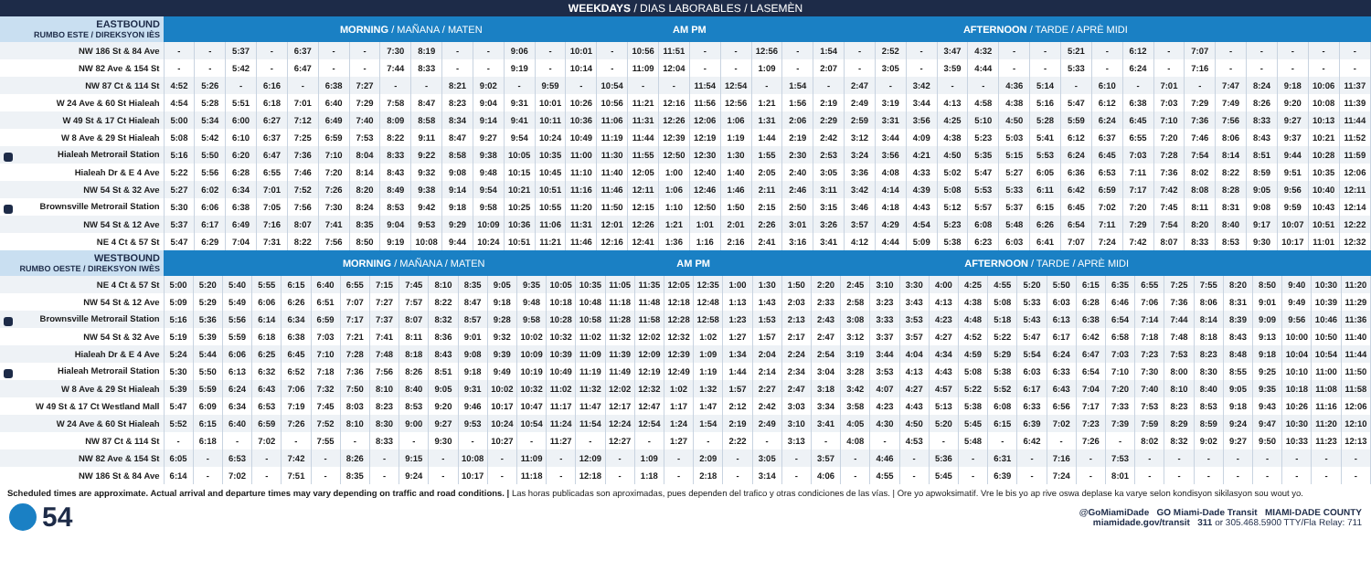WEEKDAYS / DIAS LABORABLES / LASEMÈN
| EASTBOUND RUMBO ESTE / DIREKSYON IÈS | MORNING / MAÑANA / MATEN | | | | | | | | | | | | | | | | AM PM | | AFTERNOON / TARDE / APRÈ MIDI | | | | | | | | | | | | | | | | | | | | |
| --- | --- | --- | --- | --- | --- | --- | --- | --- | --- | --- | --- | --- | --- | --- | --- | --- | --- | --- | --- | --- | --- | --- | --- | --- | --- | --- | --- | --- | --- | --- | --- | --- | --- | --- | --- | --- | --- | --- | --- |
| NW 186 St & 84 Ave | - | - | 5:37 | - | 6:37 | - | - | 7:30 | 8:19 | - | - | 9:06 | - | 10:01 | - | 10:56 | 11:51 | - | - | 12:56 | - | 1:54 | - | 2:52 | - | 3:47 | 4:32 | - | - | 5:21 | - | 6:12 | - | 7:07 | - | - | - | - | - |
| NW 82 Ave & 154 St | - | - | 5:42 | - | 6:47 | - | - | 7:44 | 8:33 | - | - | 9:19 | - | 10:14 | - | 11:09 | 12:04 | - | - | 1:09 | - | 2:07 | - | 3:05 | - | 3:59 | 4:44 | - | - | 5:33 | - | 6:24 | - | 7:16 | - | - | - | - | - |
| NW 87 Ct & 114 St | 4:52 | 5:26 | - | 6:16 | - | 6:38 | 7:27 | - | - | 8:21 | 9:02 | - | 9:59 | - | 10:54 | - | - | 11:54 | 12:54 | - | 1:54 | - | 2:47 | - | 3:42 | - | - | 4:36 | 5:14 | - | 6:10 | - | 7:01 | - | 7:47 | 8:24 | 9:18 | 10:06 | 11:37 |
| W 24 Ave & 60 St Hialeah | 4:54 | 5:28 | 5:51 | 6:18 | 7:01 | 6:40 | 7:29 | 7:58 | 8:47 | 8:23 | 9:04 | 9:31 | 10:01 | 10:26 | 10:56 | 11:21 | 12:16 | 11:56 | 12:56 | 1:21 | 1:56 | 2:19 | 2:49 | 3:19 | 3:44 | 4:13 | 4:58 | 4:38 | 5:16 | 5:47 | 6:12 | 6:38 | 7:03 | 7:29 | 7:49 | 8:26 | 9:20 | 10:08 | 11:39 |
| W 49 St & 17 Ct Hialeah | 5:00 | 5:34 | 6:00 | 6:27 | 7:12 | 6:49 | 7:40 | 8:09 | 8:58 | 8:34 | 9:14 | 9:41 | 10:11 | 10:36 | 11:06 | 11:31 | 12:26 | 12:06 | 1:06 | 1:31 | 2:06 | 2:29 | 2:59 | 3:31 | 3:56 | 4:25 | 5:10 | 4:50 | 5:28 | 5:59 | 6:24 | 6:45 | 7:10 | 7:36 | 7:56 | 8:33 | 9:27 | 10:13 | 11:44 |
| W 8 Ave & 29 St Hialeah | 5:08 | 5:42 | 6:10 | 6:37 | 7:25 | 6:59 | 7:53 | 8:22 | 9:11 | 8:47 | 9:27 | 9:54 | 10:24 | 10:49 | 11:19 | 11:44 | 12:39 | 12:19 | 1:19 | 1:44 | 2:19 | 2:42 | 3:12 | 3:44 | 4:09 | 4:38 | 5:23 | 5:03 | 5:41 | 6:12 | 6:37 | 6:55 | 7:20 | 7:46 | 8:06 | 8:43 | 9:37 | 10:21 | 11:52 |
| Hialeah Metrorail Station | 5:16 | 5:50 | 6:20 | 6:47 | 7:36 | 7:10 | 8:04 | 8:33 | 9:22 | 8:58 | 9:38 | 10:05 | 10:35 | 11:00 | 11:30 | 11:55 | 12:50 | 12:30 | 1:30 | 1:55 | 2:30 | 2:53 | 3:24 | 3:56 | 4:21 | 4:50 | 5:35 | 5:15 | 5:53 | 6:24 | 6:45 | 7:03 | 7:28 | 7:54 | 8:14 | 8:51 | 9:44 | 10:28 | 11:59 |
| Hialeah Dr & E 4 Ave | 5:22 | 5:56 | 6:28 | 6:55 | 7:46 | 7:20 | 8:14 | 8:43 | 9:32 | 9:08 | 9:48 | 10:15 | 10:45 | 11:10 | 11:40 | 12:05 | 1:00 | 12:40 | 1:40 | 2:05 | 2:40 | 3:05 | 3:36 | 4:08 | 4:33 | 5:02 | 5:47 | 5:27 | 6:05 | 6:36 | 6:53 | 7:11 | 7:36 | 8:02 | 8:22 | 8:59 | 9:51 | 10:35 | 12:06 |
| NW 54 St & 32 Ave | 5:27 | 6:02 | 6:34 | 7:01 | 7:52 | 7:26 | 8:20 | 8:49 | 9:38 | 9:14 | 9:54 | 10:21 | 10:51 | 11:16 | 11:46 | 12:11 | 1:06 | 12:46 | 1:46 | 2:11 | 2:46 | 3:11 | 3:42 | 4:14 | 4:39 | 5:08 | 5:53 | 5:33 | 6:11 | 6:42 | 6:59 | 7:17 | 7:42 | 8:08 | 8:28 | 9:05 | 9:56 | 10:40 | 12:11 |
| Brownsville Metrorail Station | 5:30 | 6:06 | 6:38 | 7:05 | 7:56 | 7:30 | 8:24 | 8:53 | 9:42 | 9:18 | 9:58 | 10:25 | 10:55 | 11:20 | 11:50 | 12:15 | 1:10 | 12:50 | 1:50 | 2:15 | 2:50 | 3:15 | 3:46 | 4:18 | 4:43 | 5:12 | 5:57 | 5:37 | 6:15 | 6:45 | 7:02 | 7:20 | 7:45 | 8:11 | 8:31 | 9:08 | 9:59 | 10:43 | 12:14 |
| NW 54 St & 12 Ave | 5:37 | 6:17 | 6:49 | 7:16 | 8:07 | 7:41 | 8:35 | 9:04 | 9:53 | 9:29 | 10:09 | 10:36 | 11:06 | 11:31 | 12:01 | 12:26 | 1:21 | 1:01 | 2:01 | 2:26 | 3:01 | 3:26 | 3:57 | 4:29 | 4:54 | 5:23 | 6:08 | 5:48 | 6:26 | 6:54 | 7:11 | 7:29 | 7:54 | 8:20 | 8:40 | 9:17 | 10:07 | 10:51 | 12:22 |
| NE 4 Ct & 57 St | 5:47 | 6:29 | 7:04 | 7:31 | 8:22 | 7:56 | 8:50 | 9:19 | 10:08 | 9:44 | 10:24 | 10:51 | 11:21 | 11:46 | 12:16 | 12:41 | 1:36 | 1:16 | 2:16 | 2:41 | 3:16 | 3:41 | 4:12 | 4:44 | 5:09 | 5:38 | 6:23 | 6:03 | 6:41 | 7:07 | 7:24 | 7:42 | 8:07 | 8:33 | 8:53 | 9:30 | 10:17 | 11:01 | 12:32 |
| WESTBOUND RUMBO OESTE / DIREKSYON IWÈS | MORNING / MAÑANA / MATEN | | | | | | | | | | | | | | | | | AM PM | | AFTERNOON / TARDE / APRÈ MIDI | | | | | | | | | | | | | | | | | | | | | |
| --- | --- | --- | --- | --- | --- | --- | --- | --- | --- | --- | --- | --- | --- | --- | --- | --- | --- | --- | --- | --- | --- | --- | --- | --- | --- | --- | --- | --- | --- | --- | --- | --- | --- | --- | --- | --- | --- | --- | --- | --- | --- |
| NE 4 Ct & 57 St | 5:00 | 5:20 | 5:40 | 5:55 | 6:15 | 6:40 | 6:55 | 7:15 | 7:45 | 8:10 | 8:35 | 9:05 | 9:35 | 10:05 | 10:35 | 11:05 | 11:35 | 12:05 | 12:35 | 1:00 | 1:30 | 1:50 | 2:20 | 2:45 | 3:10 | 3:30 | 4:00 | 4:25 | 4:55 | 5:20 | 5:50 | 6:15 | 6:35 | 6:55 | 7:25 | 7:55 | 8:20 | 8:50 | 9:40 | 10:30 | 11:20 |
| NW 54 St & 12 Ave | 5:09 | 5:29 | 5:49 | 6:06 | 6:26 | 6:51 | 7:07 | 7:27 | 7:57 | 8:22 | 8:47 | 9:18 | 9:48 | 10:18 | 10:48 | 11:18 | 11:48 | 12:18 | 12:48 | 1:13 | 1:43 | 2:03 | 2:33 | 2:58 | 3:23 | 3:43 | 4:13 | 4:38 | 5:08 | 5:33 | 6:03 | 6:28 | 6:46 | 7:06 | 7:36 | 8:06 | 8:31 | 9:01 | 9:49 | 10:39 | 11:29 |
| Brownsville Metrorail Station | 5:16 | 5:36 | 5:56 | 6:14 | 6:34 | 6:59 | 7:17 | 7:37 | 8:07 | 8:32 | 8:57 | 9:28 | 9:58 | 10:28 | 10:58 | 11:28 | 11:58 | 12:28 | 12:58 | 1:23 | 1:53 | 2:13 | 2:43 | 3:08 | 3:33 | 3:53 | 4:23 | 4:48 | 5:18 | 5:43 | 6:13 | 6:38 | 6:54 | 7:14 | 7:44 | 8:14 | 8:39 | 9:09 | 9:56 | 10:46 | 11:36 |
| NW 54 St & 32 Ave | 5:19 | 5:39 | 5:59 | 6:18 | 6:38 | 7:03 | 7:21 | 7:41 | 8:11 | 8:36 | 9:01 | 9:32 | 10:02 | 10:32 | 11:02 | 11:32 | 12:02 | 12:32 | 1:02 | 1:27 | 1:57 | 2:17 | 2:47 | 3:12 | 3:37 | 3:57 | 4:27 | 4:52 | 5:22 | 5:47 | 6:17 | 6:42 | 6:58 | 7:18 | 7:48 | 8:18 | 8:43 | 9:13 | 10:00 | 10:50 | 11:40 |
| Hialeah Dr & E 4 Ave | 5:24 | 5:44 | 6:06 | 6:25 | 6:45 | 7:10 | 7:28 | 7:48 | 8:18 | 8:43 | 9:08 | 9:39 | 10:09 | 10:39 | 11:09 | 11:39 | 12:09 | 12:39 | 1:09 | 1:34 | 2:04 | 2:24 | 2:54 | 3:19 | 3:44 | 4:04 | 4:34 | 4:59 | 5:29 | 5:54 | 6:24 | 6:47 | 7:03 | 7:23 | 7:53 | 8:23 | 8:48 | 9:18 | 10:04 | 10:54 | 11:44 |
| Hialeah Metrorail Station | 5:30 | 5:50 | 6:13 | 6:32 | 6:52 | 7:18 | 7:36 | 7:56 | 8:26 | 8:51 | 9:18 | 9:49 | 10:19 | 10:49 | 11:19 | 11:49 | 12:19 | 12:49 | 1:19 | 1:44 | 2:14 | 2:34 | 3:04 | 3:28 | 3:53 | 4:13 | 4:43 | 5:08 | 5:38 | 6:03 | 6:33 | 6:54 | 7:10 | 7:30 | 8:00 | 8:30 | 8:55 | 9:25 | 10:10 | 11:00 | 11:50 |
| W 8 Ave & 29 St Hialeah | 5:39 | 5:59 | 6:24 | 6:43 | 7:06 | 7:32 | 7:50 | 8:10 | 8:40 | 9:05 | 9:31 | 10:02 | 10:32 | 11:02 | 11:32 | 12:02 | 12:32 | 1:02 | 1:32 | 1:57 | 2:27 | 2:47 | 3:18 | 3:42 | 4:07 | 4:27 | 4:57 | 5:22 | 5:52 | 6:17 | 6:43 | 7:04 | 7:20 | 7:40 | 8:10 | 8:40 | 9:05 | 9:35 | 10:18 | 11:08 | 11:58 |
| W 49 St & 17 Ct Westland Mall | 5:47 | 6:09 | 6:34 | 6:53 | 7:19 | 7:45 | 8:03 | 8:23 | 8:53 | 9:20 | 9:46 | 10:17 | 10:47 | 11:17 | 11:47 | 12:17 | 12:47 | 1:17 | 1:47 | 2:12 | 2:42 | 3:03 | 3:34 | 3:58 | 4:23 | 4:43 | 5:13 | 5:38 | 6:08 | 6:33 | 6:56 | 7:17 | 7:33 | 7:53 | 8:23 | 8:53 | 9:18 | 9:43 | 10:26 | 11:16 | 12:06 |
| W 24 Ave & 60 St Hialeah | 5:52 | 6:15 | 6:40 | 6:59 | 7:26 | 7:52 | 8:10 | 8:30 | 9:00 | 9:27 | 9:53 | 10:24 | 10:54 | 11:24 | 11:54 | 12:24 | 12:54 | 1:24 | 1:54 | 2:19 | 2:49 | 3:10 | 3:41 | 4:05 | 4:30 | 4:50 | 5:20 | 5:45 | 6:15 | 6:39 | 7:02 | 7:23 | 7:39 | 7:59 | 8:29 | 8:59 | 9:24 | 9:47 | 10:30 | 11:20 | 12:10 |
| NW 87 Ct & 114 St | - | 6:18 | - | 7:02 | - | 7:55 | - | 8:33 | - | 9:30 | - | 10:27 | - | 11:27 | - | 12:27 | - | 1:27 | - | 2:22 | - | 3:13 | - | 4:08 | - | 4:53 | - | 5:48 | - | 6:42 | - | 7:26 | - | 8:02 | 8:32 | 9:02 | 9:27 | 9:50 | 10:33 | 11:23 | 12:13 |
| NW 82 Ave & 154 St | 6:05 | - | 6:53 | - | 7:42 | - | 8:26 | - | 9:15 | - | 10:08 | - | 11:09 | - | 12:09 | - | 1:09 | - | 2:09 | - | 3:05 | - | 3:57 | - | 4:46 | - | 5:36 | - | 6:31 | - | 7:16 | - | 7:53 | - | - | - | - | - | - | - | - |
| NW 186 St & 84 Ave | 6:14 | - | 7:02 | - | 7:51 | - | 8:35 | - | 9:24 | - | 10:17 | - | 11:18 | - | 12:18 | - | 1:18 | - | 2:18 | - | 3:14 | - | 4:06 | - | 4:55 | - | 5:45 | - | 6:39 | - | 7:24 | - | 8:01 | - | - | - | - | - | - | - | - |
Scheduled times are approximate. Actual arrival and departure times may vary depending on traffic and road conditions. | Las horas publicadas son aproximadas, pues dependen del trafico y otras condiciones de las vías. | Ore yo apwoksimatif. Vre le bis yo ap rive oswa deplase ka varye selon kondisyon sikilasyon sou wout yo.
54
@GoMiamiDade GO Miami-Dade Transit MIAMI-DADE COUNTY
miamidade.gov/transit 311 or 305.468.5900 TTY/Fla Relay: 711